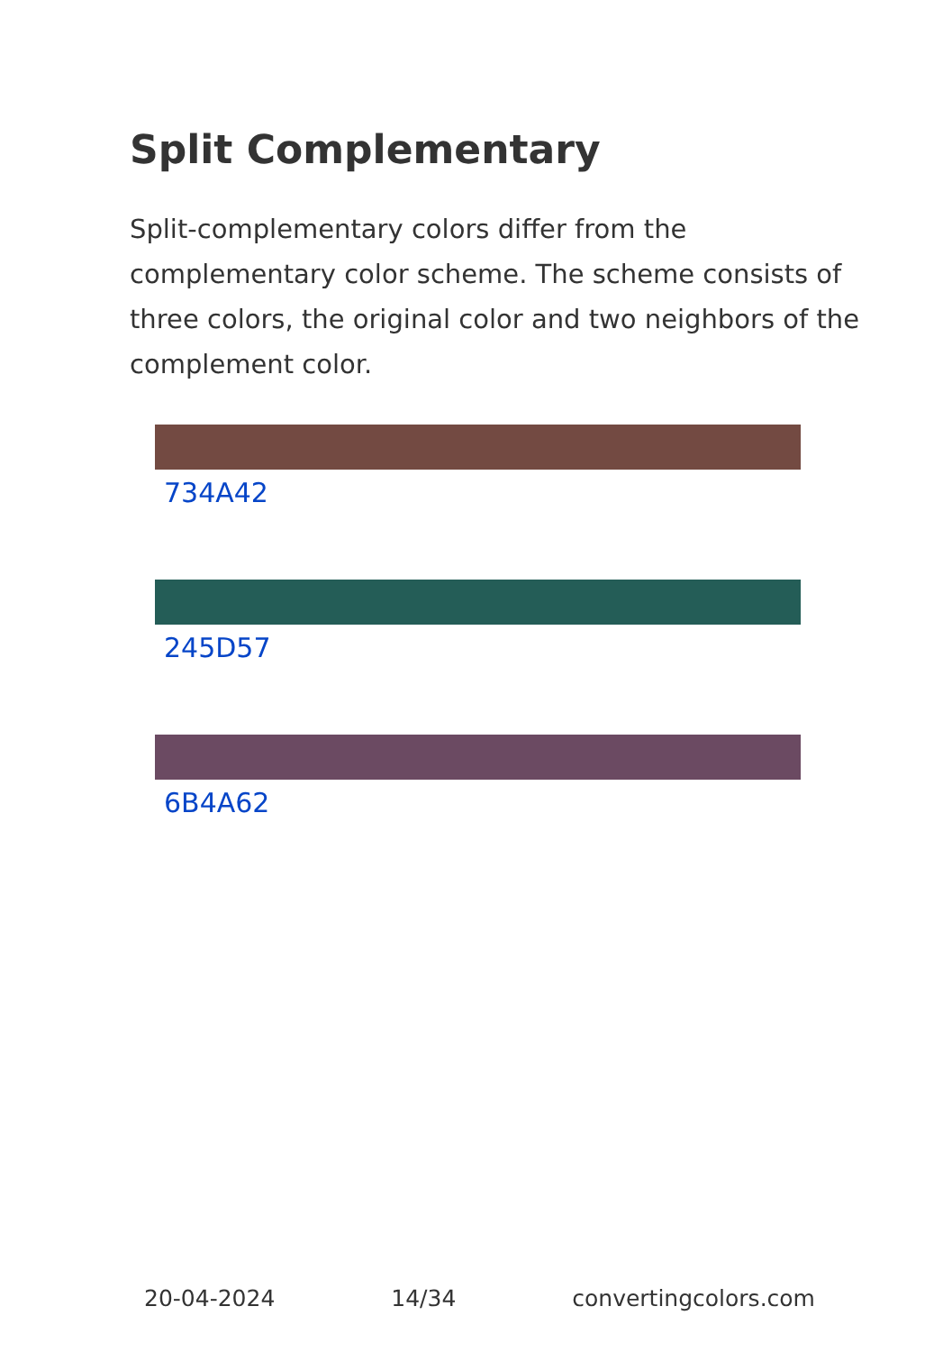Split Complementary
Split-complementary colors differ from the complementary color scheme. The scheme consists of three colors, the original color and two neighbors of the complement color.
734A42
245D57
6B4A62
20-04-2024 14/34 convertingcolors.com